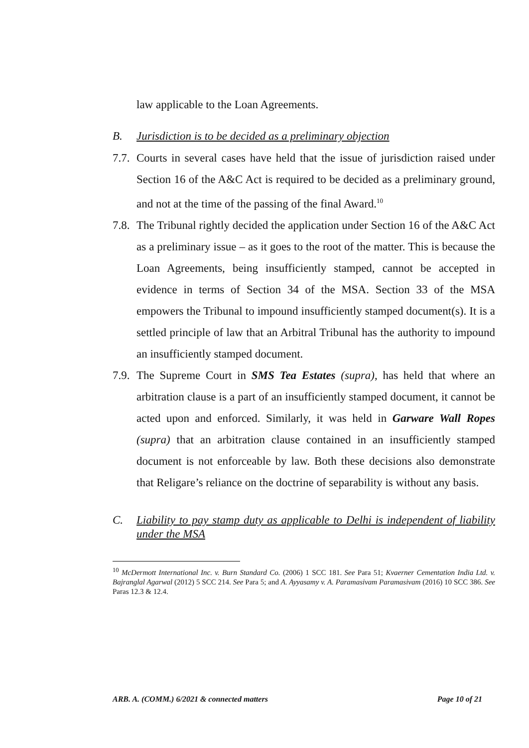law applicable to the Loan Agreements.
B. Jurisdiction is to be decided as a preliminary objection
7.7.
Courts in several cases have held that the issue of jurisdiction raised under Section 16 of the A&C Act is required to be decided as a preliminary ground, and not at the time of the passing of the final Award.<sup>10</sup>
7.8.
The Tribunal rightly decided the application under Section 16 of the A&C Act as a preliminary issue – as it goes to the root of the matter. This is because the Loan Agreements, being insufficiently stamped, cannot be accepted in evidence in terms of Section 34 of the MSA. Section 33 of the MSA empowers the Tribunal to impound insufficiently stamped document(s). It is a settled principle of law that an Arbitral Tribunal has the authority to impound an insufficiently stamped document.
7.9.
The Supreme Court in SMS Tea Estates (supra), has held that where an arbitration clause is a part of an insufficiently stamped document, it cannot be acted upon and enforced. Similarly, it was held in Garware Wall Ropes (supra) that an arbitration clause contained in an insufficiently stamped document is not enforceable by law. Both these decisions also demonstrate that Religare’s reliance on the doctrine of separability is without any basis.
C. Liability to pay stamp duty as applicable to Delhi is independent of liability under the MSA
<sup>10</sup> McDermott International Inc. v. Burn Standard Co. (2006) 1 SCC 181. See Para 51; Kvaerner Cementation India Ltd. v. Bajranglal Agarwal (2012) 5 SCC 214. See Para 5; and A. Ayyasamy v. A. Paramasivam Paramasivam (2016) 10 SCC 386. See Paras 12.3 & 12.4.
ARB. A. (COMM.) 6/2021 & connected matters Page 10 of 21